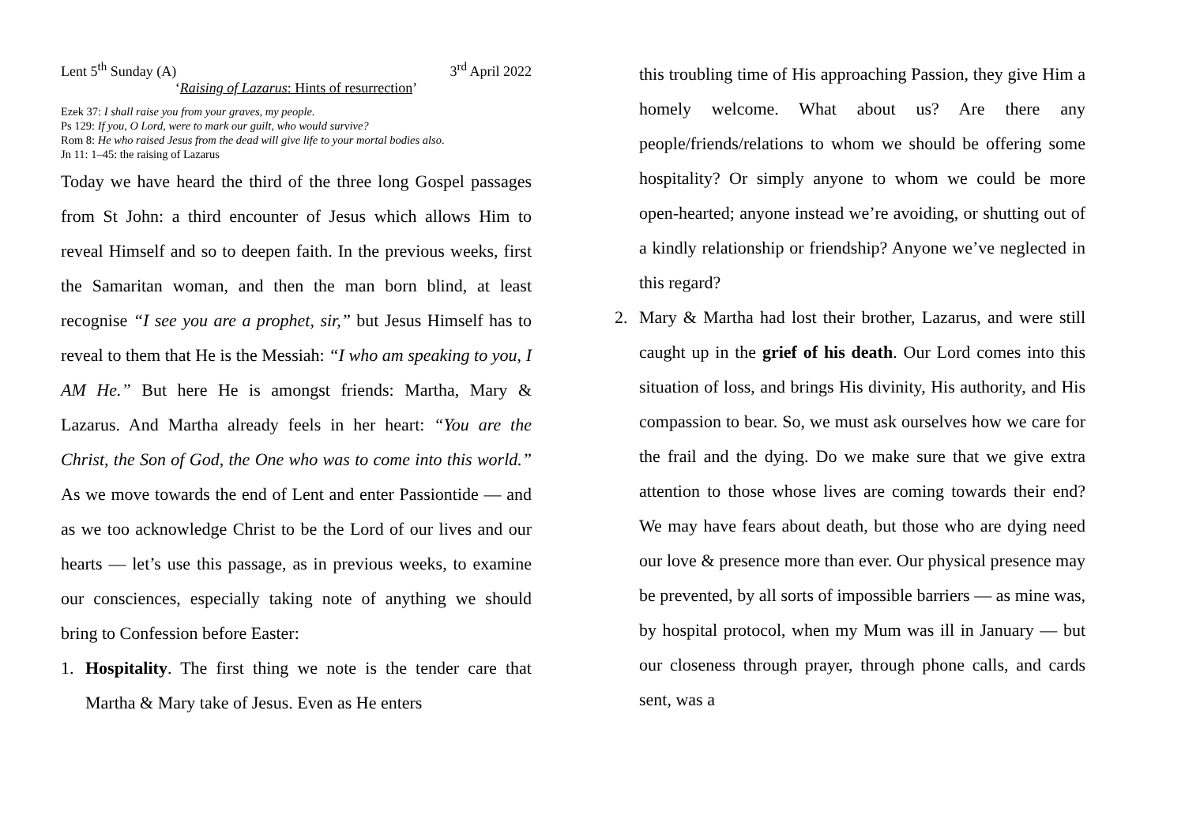Lent 5<sup>th</sup> Sunday (A) 3<sup>rd</sup> April 2022
‘Raising of Lazarus: Hints of resurrection’
Ezek 37: I shall raise you from your graves, my people.
Ps 129: If you, O Lord, were to mark our guilt, who would survive?
Rom 8: He who raised Jesus from the dead will give life to your mortal bodies also.
Jn 11: 1–45: the raising of Lazarus
Today we have heard the third of the three long Gospel passages from St John: a third encounter of Jesus which allows Him to reveal Himself and so to deepen faith. In the previous weeks, first the Samaritan woman, and then the man born blind, at least recognise “I see you are a prophet, sir,” but Jesus Himself has to reveal to them that He is the Messiah: “I who am speaking to you, I AM He.” But here He is amongst friends: Martha, Mary & Lazarus. And Martha already feels in her heart: “You are the Christ, the Son of God, the One who was to come into this world.” As we move towards the end of Lent and enter Passiontide — and as we too acknowledge Christ to be the Lord of our lives and our hearts — let’s use this passage, as in previous weeks, to examine our consciences, especially taking note of anything we should bring to Confession before Easter:
1. Hospitality. The first thing we note is the tender care that Martha & Mary take of Jesus. Even as He enters
this troubling time of His approaching Passion, they give Him a homely welcome. What about us? Are there any people/friends/relations to whom we should be offering some hospitality? Or simply anyone to whom we could be more open-hearted; anyone instead we’re avoiding, or shutting out of a kindly relationship or friendship? Anyone we’ve neglected in this regard?
2. Mary & Martha had lost their brother, Lazarus, and were still caught up in the grief of his death. Our Lord comes into this situation of loss, and brings His divinity, His authority, and His compassion to bear. So, we must ask ourselves how we care for the frail and the dying. Do we make sure that we give extra attention to those whose lives are coming towards their end? We may have fears about death, but those who are dying need our love & presence more than ever. Our physical presence may be prevented, by all sorts of impossible barriers — as mine was, by hospital protocol, when my Mum was ill in January — but our closeness through prayer, through phone calls, and cards sent, was a